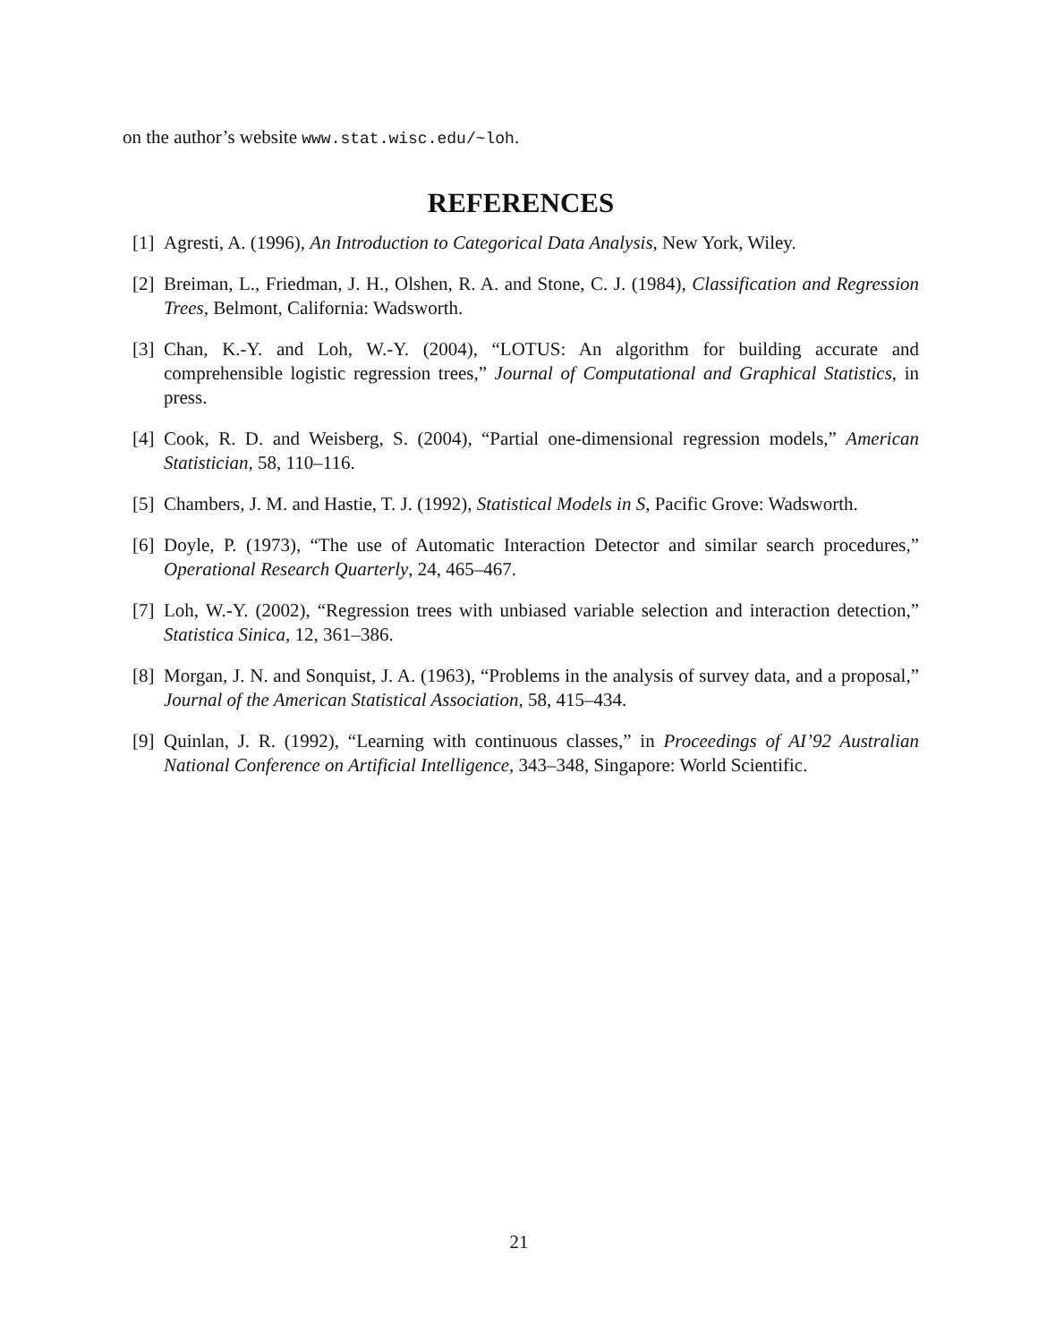on the author’s website www.stat.wisc.edu/~loh.
REFERENCES
[1] Agresti, A. (1996), An Introduction to Categorical Data Analysis, New York, Wiley.
[2] Breiman, L., Friedman, J. H., Olshen, R. A. and Stone, C. J. (1984), Classification and Regression Trees, Belmont, California: Wadsworth.
[3] Chan, K.-Y. and Loh, W.-Y. (2004), “LOTUS: An algorithm for building accurate and comprehensible logistic regression trees,” Journal of Computational and Graphical Statistics, in press.
[4] Cook, R. D. and Weisberg, S. (2004), “Partial one-dimensional regression models,” American Statistician, 58, 110–116.
[5] Chambers, J. M. and Hastie, T. J. (1992), Statistical Models in S, Pacific Grove: Wadsworth.
[6] Doyle, P. (1973), “The use of Automatic Interaction Detector and similar search procedures,” Operational Research Quarterly, 24, 465–467.
[7] Loh, W.-Y. (2002), “Regression trees with unbiased variable selection and interaction detection,” Statistica Sinica, 12, 361–386.
[8] Morgan, J. N. and Sonquist, J. A. (1963), “Problems in the analysis of survey data, and a proposal,” Journal of the American Statistical Association, 58, 415–434.
[9] Quinlan, J. R. (1992), “Learning with continuous classes,” in Proceedings of AI’92 Australian National Conference on Artificial Intelligence, 343–348, Singapore: World Scientific.
21